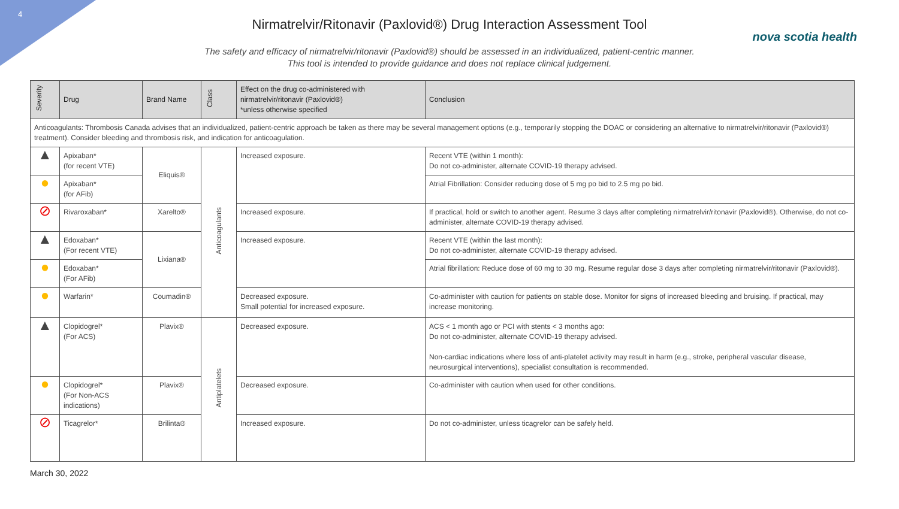4
nova scotia health
Nirmatrelvir/Ritonavir (Paxlovid®) Drug Interaction Assessment Tool
The safety and efficacy of nirmatrelvir/ritonavir (Paxlovid®) should be assessed in an individualized, patient-centric manner.
This tool is intended to provide guidance and does not replace clinical judgement.
| Severity | Drug | Brand Name | Class | Effect on the drug co-administered with nirmatrelvir/ritonavir (Paxlovid®) *unless otherwise specified | Conclusion |
| --- | --- | --- | --- | --- | --- |
| Anticoagulants: Thrombosis Canada advises that an individualized, patient-centric approach be taken as there may be several management options (e.g., temporarily stopping the DOAC or considering an alternative to nirmatrelvir/ritonavir (Paxlovid®) treatment). Consider bleeding and thrombosis risk, and indication for anticoagulation. | | | | | |
| ▲ | Apixaban* (for recent VTE) | Eliquis® | Anticoagulants | Increased exposure. | Recent VTE (within 1 month): Do not co-administer, alternate COVID-19 therapy advised. |
| ● | Apixaban* (for AFib) | | | | Atrial Fibrillation: Consider reducing dose of 5 mg po bid to 2.5 mg po bid. |
| ⊘ | Rivaroxaban* | Xarelto® | | Increased exposure. | If practical, hold or switch to another agent. Resume 3 days after completing nirmatrelvir/ritonavir (Paxlovid®). Otherwise, do not co-administer, alternate COVID-19 therapy advised. |
| ▲ | Edoxaban* (For recent VTE) | Lixiana® | | Increased exposure. | Recent VTE (within the last month): Do not co-administer, alternate COVID-19 therapy advised. |
| ● | Edoxaban* (For AFib) | | | | Atrial fibrillation: Reduce dose of 60 mg to 30 mg. Resume regular dose 3 days after completing nirmatrelvir/ritonavir (Paxlovid®). |
| ● | Warfarin* | Coumadin® | | Decreased exposure. Small potential for increased exposure. | Co-administer with caution for patients on stable dose. Monitor for signs of increased bleeding and bruising. If practical, may increase monitoring. |
| ▲ | Clopidogrel* (For ACS) | Plavix® | Antiplatelets | Decreased exposure. | ACS < 1 month ago or PCI with stents < 3 months ago: Do not co-administer, alternate COVID-19 therapy advised. Non-cardiac indications where loss of anti-platelet activity may result in harm (e.g., stroke, peripheral vascular disease, neurosurgical interventions), specialist consultation is recommended. |
| ● | Clopidogrel* (For Non-ACS indications) | Plavix® | | Decreased exposure. | Co-administer with caution when used for other conditions. |
| ⊘ | Ticagrelor* | Brilinta® | | Increased exposure. | Do not co-administer, unless ticagrelor can be safely held. |
March 30, 2022